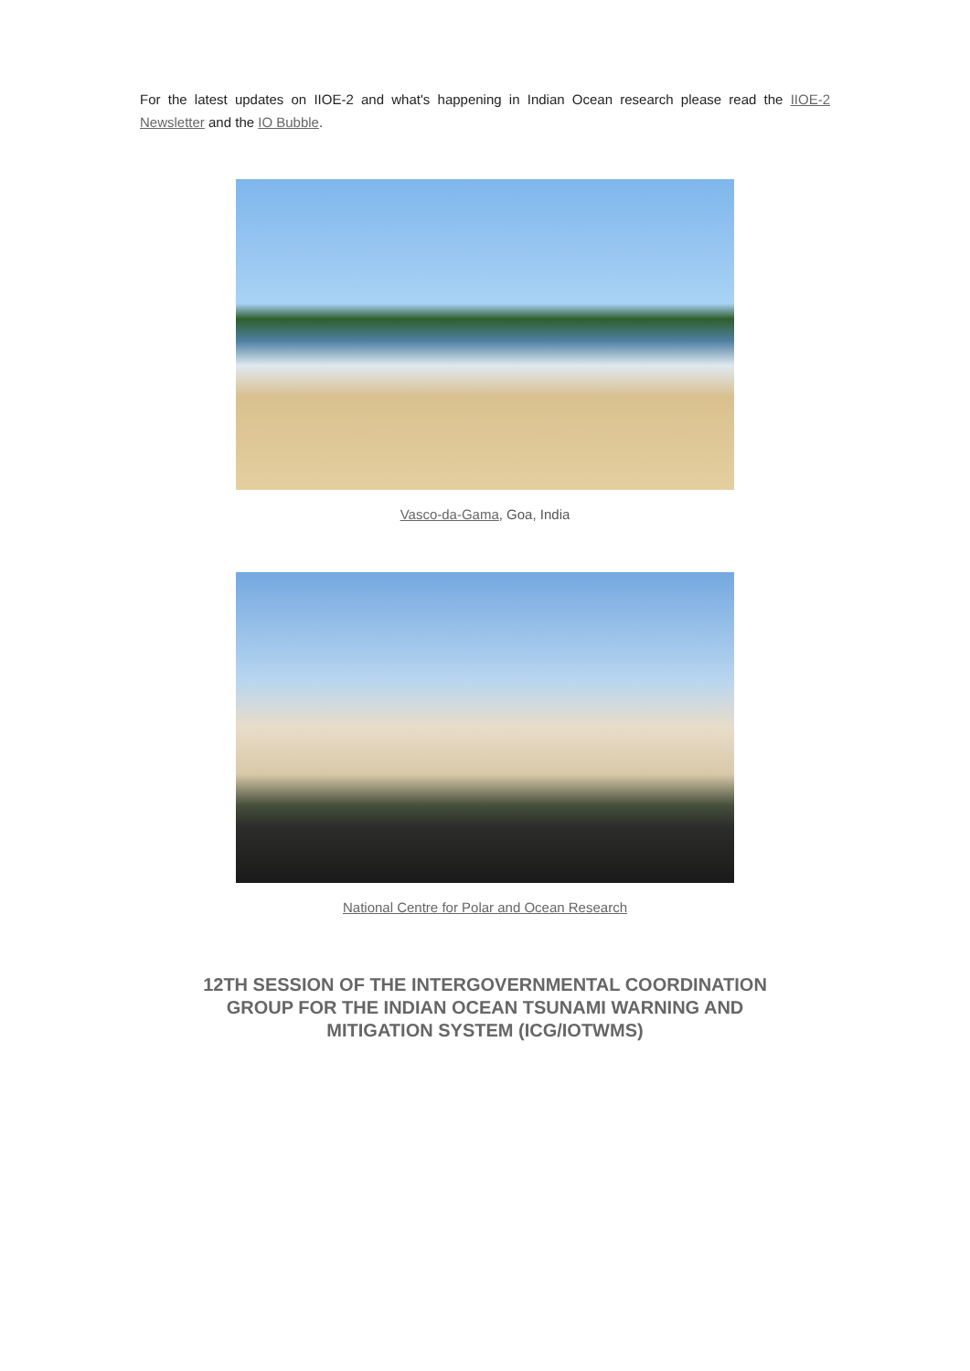For the latest updates on IIOE-2 and what's happening in Indian Ocean research please read the IIOE-2 Newsletter and the IO Bubble.
Vasco-da-Gama, Goa, India
National Centre for Polar and Ocean Research
12TH SESSION OF THE INTERGOVERNMENTAL COORDINATION GROUP FOR THE INDIAN OCEAN TSUNAMI WARNING AND MITIGATION SYSTEM (ICG/IOTWMS)